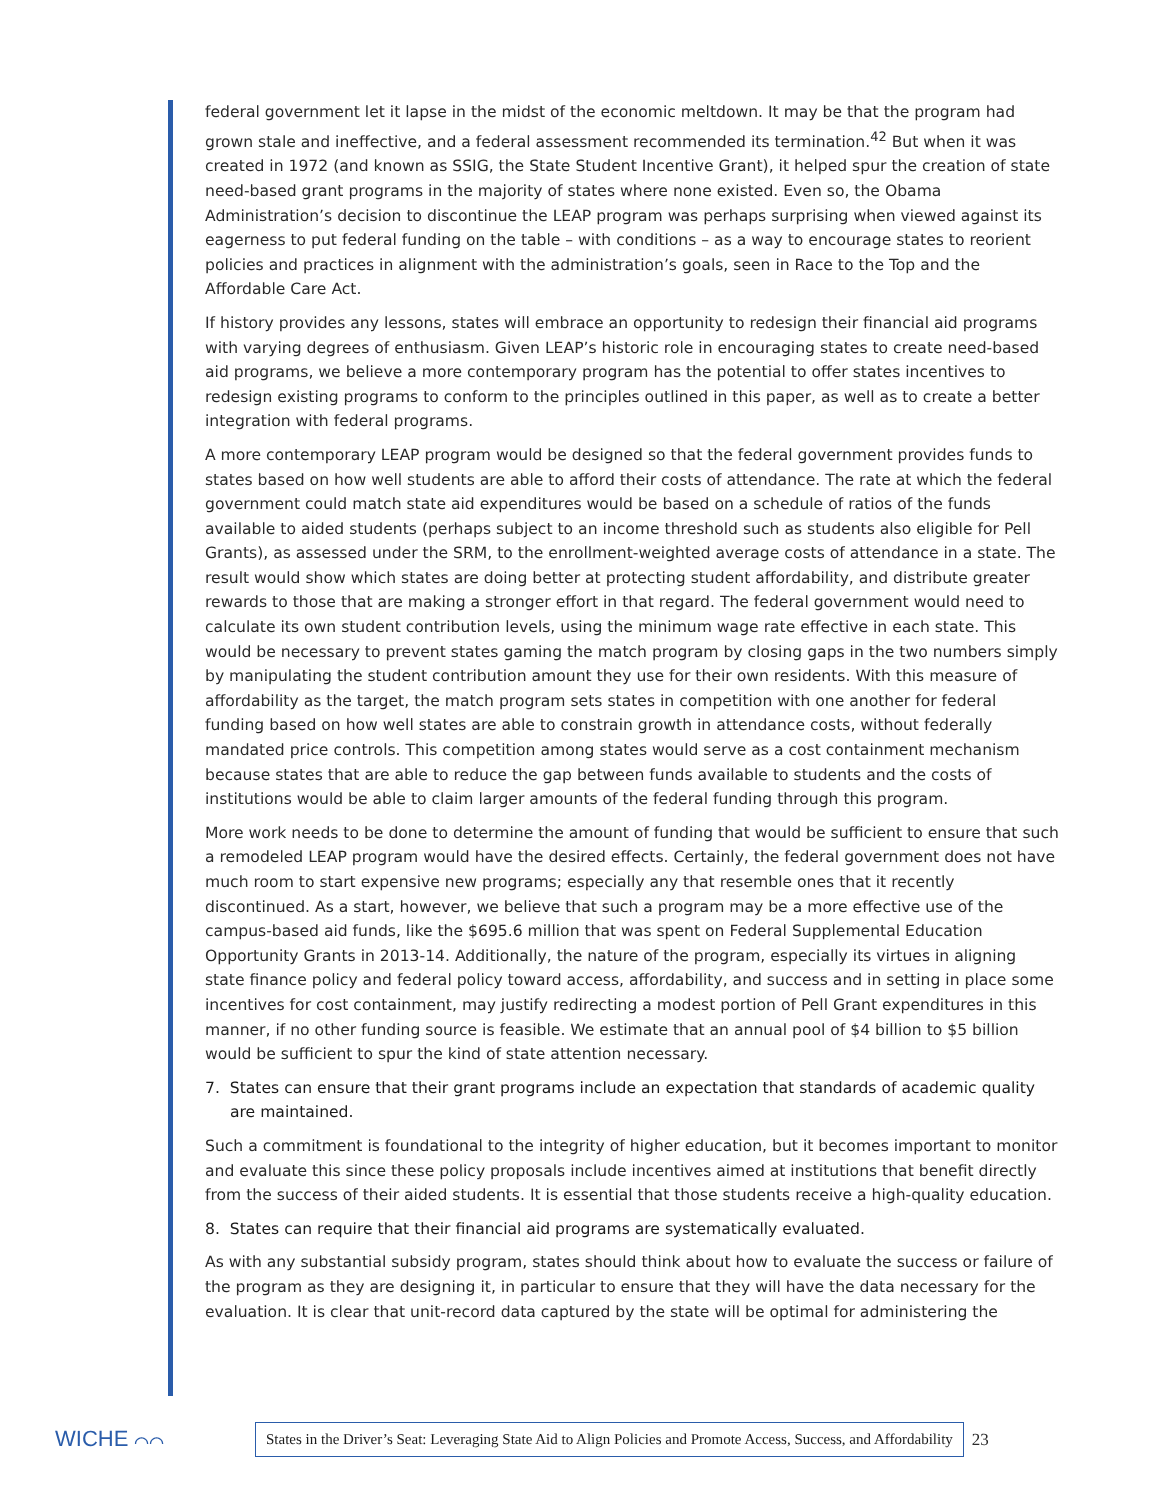federal government let it lapse in the midst of the economic meltdown. It may be that the program had grown stale and ineffective, and a federal assessment recommended its termination.<sup>42</sup> But when it was created in 1972 (and known as SSIG, the State Student Incentive Grant), it helped spur the creation of state need-based grant programs in the majority of states where none existed. Even so, the Obama Administration’s decision to discontinue the LEAP program was perhaps surprising when viewed against its eagerness to put federal funding on the table – with conditions – as a way to encourage states to reorient policies and practices in alignment with the administration’s goals, seen in Race to the Top and the Affordable Care Act.
If history provides any lessons, states will embrace an opportunity to redesign their financial aid programs with varying degrees of enthusiasm. Given LEAP’s historic role in encouraging states to create need-based aid programs, we believe a more contemporary program has the potential to offer states incentives to redesign existing programs to conform to the principles outlined in this paper, as well as to create a better integration with federal programs.
A more contemporary LEAP program would be designed so that the federal government provides funds to states based on how well students are able to afford their costs of attendance. The rate at which the federal government could match state aid expenditures would be based on a schedule of ratios of the funds available to aided students (perhaps subject to an income threshold such as students also eligible for Pell Grants), as assessed under the SRM, to the enrollment-weighted average costs of attendance in a state. The result would show which states are doing better at protecting student affordability, and distribute greater rewards to those that are making a stronger effort in that regard. The federal government would need to calculate its own student contribution levels, using the minimum wage rate effective in each state. This would be necessary to prevent states gaming the match program by closing gaps in the two numbers simply by manipulating the student contribution amount they use for their own residents. With this measure of affordability as the target, the match program sets states in competition with one another for federal funding based on how well states are able to constrain growth in attendance costs, without federally mandated price controls. This competition among states would serve as a cost containment mechanism because states that are able to reduce the gap between funds available to students and the costs of institutions would be able to claim larger amounts of the federal funding through this program.
More work needs to be done to determine the amount of funding that would be sufficient to ensure that such a remodeled LEAP program would have the desired effects. Certainly, the federal government does not have much room to start expensive new programs; especially any that resemble ones that it recently discontinued. As a start, however, we believe that such a program may be a more effective use of the campus-based aid funds, like the $695.6 million that was spent on Federal Supplemental Education Opportunity Grants in 2013-14. Additionally, the nature of the program, especially its virtues in aligning state finance policy and federal policy toward access, affordability, and success and in setting in place some incentives for cost containment, may justify redirecting a modest portion of Pell Grant expenditures in this manner, if no other funding source is feasible. We estimate that an annual pool of $4 billion to $5 billion would be sufficient to spur the kind of state attention necessary.
7. States can ensure that their grant programs include an expectation that standards of academic quality are maintained.
Such a commitment is foundational to the integrity of higher education, but it becomes important to monitor and evaluate this since these policy proposals include incentives aimed at institutions that benefit directly from the success of their aided students. It is essential that those students receive a high-quality education.
8. States can require that their financial aid programs are systematically evaluated.
As with any substantial subsidy program, states should think about how to evaluate the success or failure of the program as they are designing it, in particular to ensure that they will have the data necessary for the evaluation. It is clear that unit-record data captured by the state will be optimal for administering the
WICHE ⌒⌒
States in the Driver’s Seat: Leveraging State Aid to Align Policies and Promote Access, Success, and Affordability
23